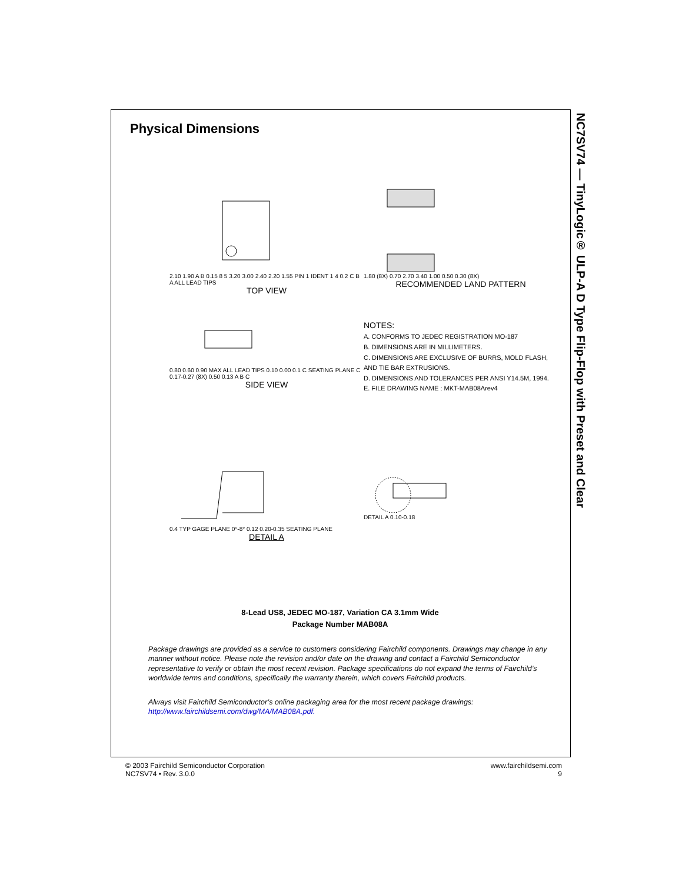NC7SV74 — TinyLogic® ULP-A D Type Flip-Flop with Preset and Clear
Physical Dimensions
2.10 1.90 A B 0.15 8 5 3.20 3.00 2.40 2.20 1.55 PIN 1 IDENT 1 4 0.2 C B A ALL LEAD TIPS
TOP VIEW
1.80 (8X) 0.70 2.70 3.40 1.00 0.50 0.30 (8X)
RECOMMENDED LAND PATTERN
0.80 0.60 0.90 MAX ALL LEAD TIPS 0.10 0.00 0.1 C SEATING PLANE C 0.17-0.27 (8X) 0.50 0.13 A B C
SIDE VIEW
NOTES:
A. CONFORMS TO JEDEC REGISTRATION MO-187
B. DIMENSIONS ARE IN MILLIMETERS.
C. DIMENSIONS ARE EXCLUSIVE OF BURRS, MOLD FLASH, AND TIE BAR EXTRUSIONS.
D. DIMENSIONS AND TOLERANCES PER ANSI Y14.5M, 1994.
E. FILE DRAWING NAME : MKT-MAB08Arev4
0.4 TYP GAGE PLANE 0°-8° 0.12 0.20-0.35 SEATING PLANE
DETAIL A
DETAIL A 0.10-0.18
8-Lead US8, JEDEC MO-187, Variation CA 3.1mm Wide
Package Number MAB08A
Package drawings are provided as a service to customers considering Fairchild components. Drawings may change in any manner without notice. Please note the revision and/or date on the drawing and contact a Fairchild Semiconductor representative to verify or obtain the most recent revision. Package specifications do not expand the terms of Fairchild’s worldwide terms and conditions, specifically the warranty therein, which covers Fairchild products.
Always visit Fairchild Semiconductor’s online packaging area for the most recent package drawings:
http://www.fairchildsemi.com/dwg/MA/MAB08A.pdf.
© 2003 Fairchild Semiconductor Corporation
NC7SV74 • Rev. 3.0.0
www.fairchildsemi.com
9